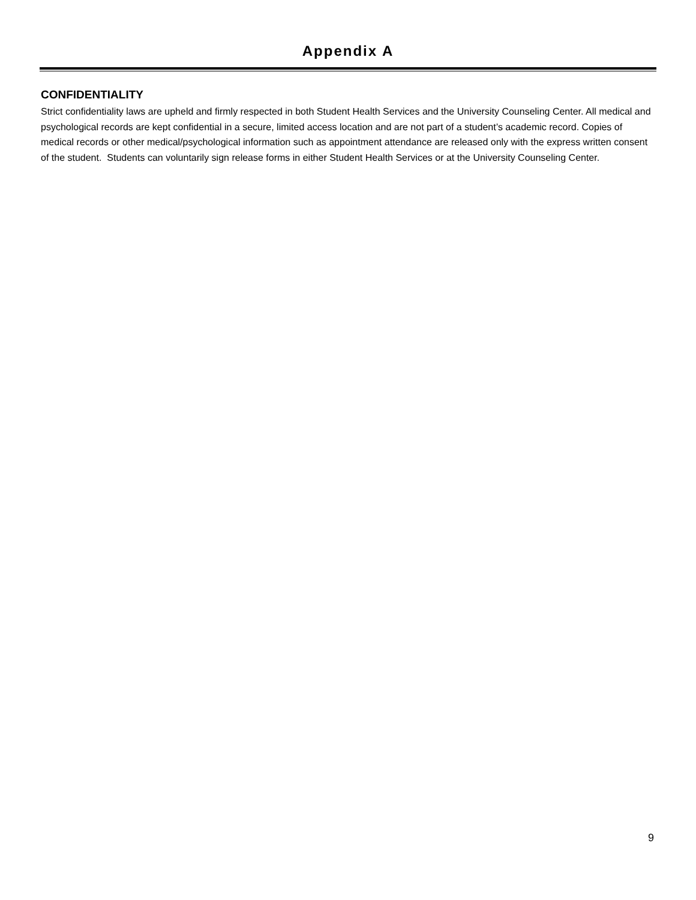Appendix A
CONFIDENTIALITY
Strict confidentiality laws are upheld and firmly respected in both Student Health Services and the University Counseling Center. All medical and psychological records are kept confidential in a secure, limited access location and are not part of a student’s academic record. Copies of medical records or other medical/psychological information such as appointment attendance are released only with the express written consent of the student. Students can voluntarily sign release forms in either Student Health Services or at the University Counseling Center.
9